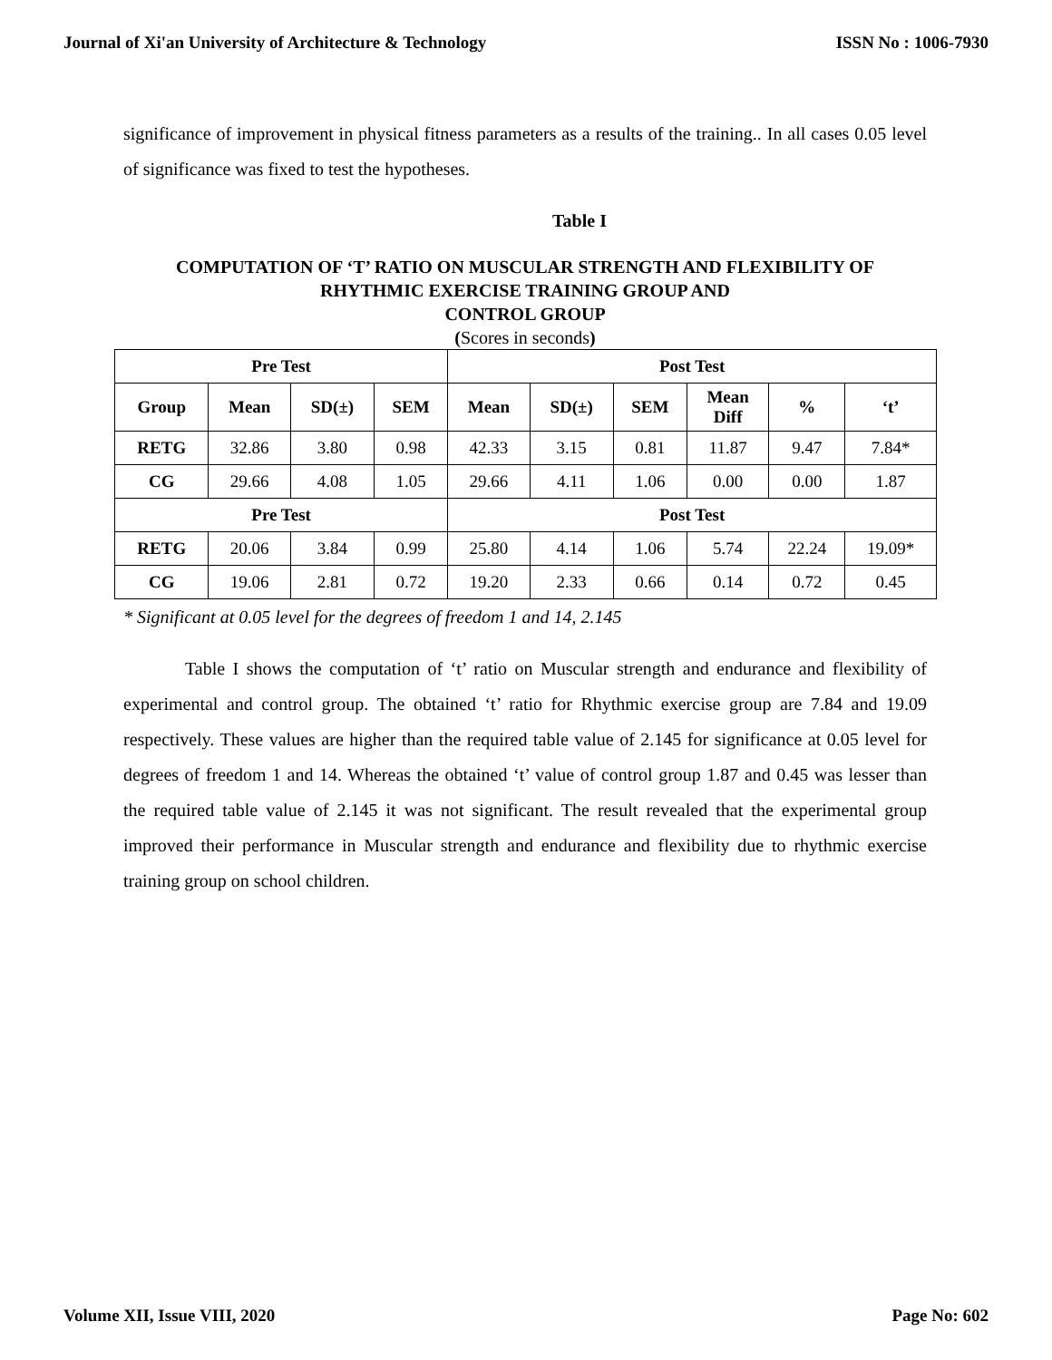Journal of Xi'an University of Architecture & Technology ISSN No : 1006-7930
significance of improvement in physical fitness parameters as a results of the training.. In all cases 0.05 level of significance was fixed to test the hypotheses.
Table I
COMPUTATION OF ‘T’ RATIO ON MUSCULAR STRENGTH AND FLEXIBILITY OF RHYTHMIC EXERCISE TRAINING GROUP AND
CONTROL GROUP
(Scores in seconds)
| Pre Test | | | | Post Test | | | | | |
| --- | --- | --- | --- | --- | --- | --- | --- | --- | --- |
| Group | Mean | SD(±) | SEM | Mean | SD(±) | SEM | Mean Diff | % | ‘t’ |
| RETG | 32.86 | 3.80 | 0.98 | 42.33 | 3.15 | 0.81 | 11.87 | 9.47 | 7.84* |
| CG | 29.66 | 4.08 | 1.05 | 29.66 | 4.11 | 1.06 | 0.00 | 0.00 | 1.87 |
| Pre Test | | | | Post Test | | | | | |
| RETG | 20.06 | 3.84 | 0.99 | 25.80 | 4.14 | 1.06 | 5.74 | 22.24 | 19.09* |
| CG | 19.06 | 2.81 | 0.72 | 19.20 | 2.33 | 0.66 | 0.14 | 0.72 | 0.45 |
* Significant at 0.05 level for the degrees of freedom 1 and 14, 2.145
Table I shows the computation of ‘t’ ratio on Muscular strength and endurance and flexibility of experimental and control group. The obtained ‘t’ ratio for Rhythmic exercise group are 7.84 and 19.09 respectively. These values are higher than the required table value of 2.145 for significance at 0.05 level for degrees of freedom 1 and 14. Whereas the obtained ‘t’ value of control group 1.87 and 0.45 was lesser than the required table value of 2.145 it was not significant. The result revealed that the experimental group improved their performance in Muscular strength and endurance and flexibility due to rhythmic exercise training group on school children.
Volume XII, Issue VIII, 2020 Page No: 602